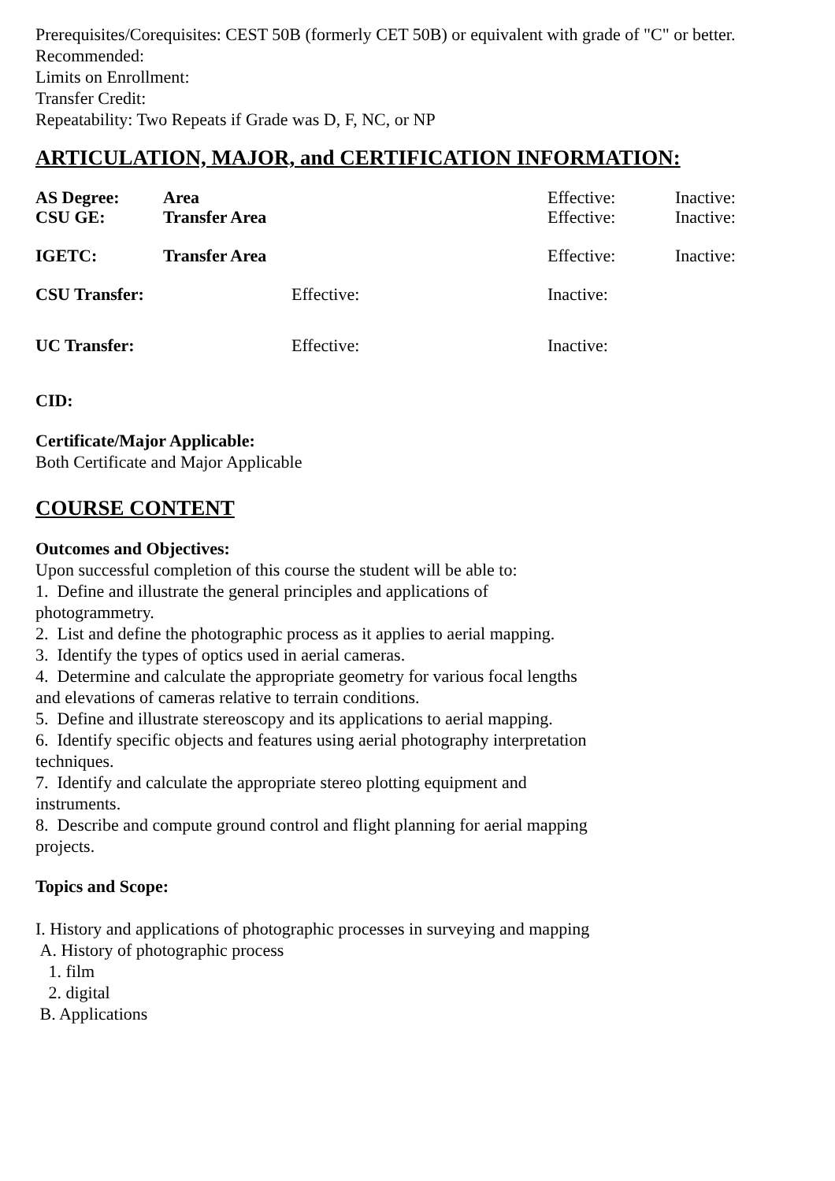Prerequisites/Corequisites: CEST 50B (formerly CET 50B) or equivalent with grade of "C" or better.
Recommended:
Limits on Enrollment:
Transfer Credit:
Repeatability: Two Repeats if Grade was D, F, NC, or NP
ARTICULATION, MAJOR, and CERTIFICATION INFORMATION:
| AS Degree: | Area | Effective: | Inactive: |
| CSU GE: | Transfer Area | Effective: | Inactive: |
| IGETC: | Transfer Area | Effective: | Inactive: |
| CSU Transfer: | Effective: | Inactive: |
| UC Transfer: | Effective: | Inactive: |
CID:
Certificate/Major Applicable:
Both Certificate and Major Applicable
COURSE CONTENT
Outcomes and Objectives:
Upon successful completion of this course the student will be able to:
1. Define and illustrate the general principles and applications of photogrammetry.
2. List and define the photographic process as it applies to aerial mapping.
3. Identify the types of optics used in aerial cameras.
4. Determine and calculate the appropriate geometry for various focal lengths and elevations of cameras relative to terrain conditions.
5. Define and illustrate stereoscopy and its applications to aerial mapping.
6. Identify specific objects and features using aerial photography interpretation techniques.
7. Identify and calculate the appropriate stereo plotting equipment and instruments.
8. Describe and compute ground control and flight planning for aerial mapping projects.
Topics and Scope:
I. History and applications of photographic processes in surveying and mapping
A. History of photographic process
1. film
2. digital
B. Applications